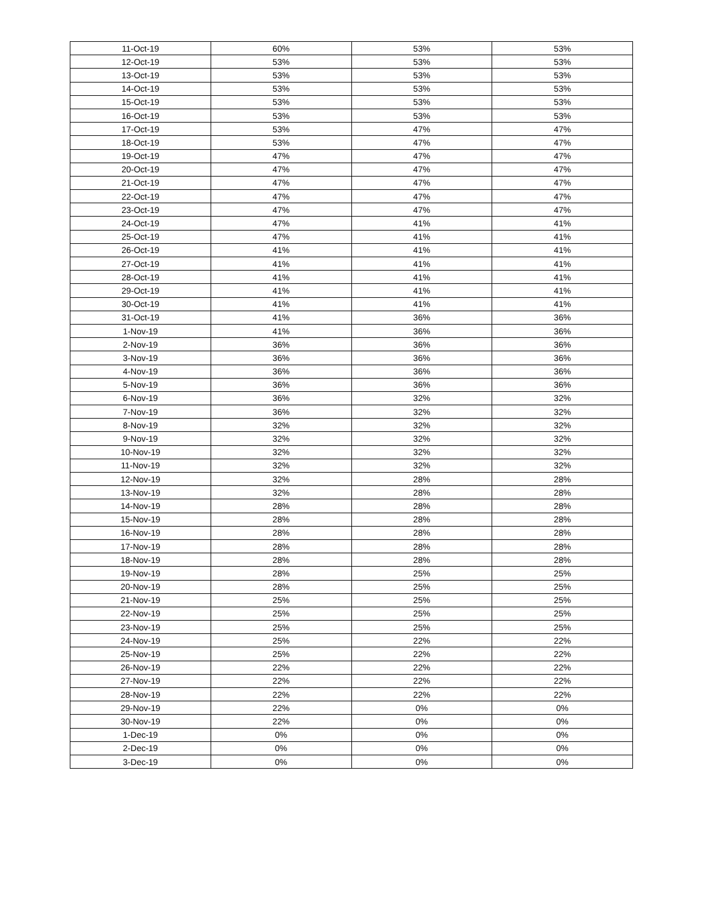| 11-Oct-19 | 60% | 53% | 53% |
| 12-Oct-19 | 53% | 53% | 53% |
| 13-Oct-19 | 53% | 53% | 53% |
| 14-Oct-19 | 53% | 53% | 53% |
| 15-Oct-19 | 53% | 53% | 53% |
| 16-Oct-19 | 53% | 53% | 53% |
| 17-Oct-19 | 53% | 47% | 47% |
| 18-Oct-19 | 53% | 47% | 47% |
| 19-Oct-19 | 47% | 47% | 47% |
| 20-Oct-19 | 47% | 47% | 47% |
| 21-Oct-19 | 47% | 47% | 47% |
| 22-Oct-19 | 47% | 47% | 47% |
| 23-Oct-19 | 47% | 47% | 47% |
| 24-Oct-19 | 47% | 41% | 41% |
| 25-Oct-19 | 47% | 41% | 41% |
| 26-Oct-19 | 41% | 41% | 41% |
| 27-Oct-19 | 41% | 41% | 41% |
| 28-Oct-19 | 41% | 41% | 41% |
| 29-Oct-19 | 41% | 41% | 41% |
| 30-Oct-19 | 41% | 41% | 41% |
| 31-Oct-19 | 41% | 36% | 36% |
| 1-Nov-19 | 41% | 36% | 36% |
| 2-Nov-19 | 36% | 36% | 36% |
| 3-Nov-19 | 36% | 36% | 36% |
| 4-Nov-19 | 36% | 36% | 36% |
| 5-Nov-19 | 36% | 36% | 36% |
| 6-Nov-19 | 36% | 32% | 32% |
| 7-Nov-19 | 36% | 32% | 32% |
| 8-Nov-19 | 32% | 32% | 32% |
| 9-Nov-19 | 32% | 32% | 32% |
| 10-Nov-19 | 32% | 32% | 32% |
| 11-Nov-19 | 32% | 32% | 32% |
| 12-Nov-19 | 32% | 28% | 28% |
| 13-Nov-19 | 32% | 28% | 28% |
| 14-Nov-19 | 28% | 28% | 28% |
| 15-Nov-19 | 28% | 28% | 28% |
| 16-Nov-19 | 28% | 28% | 28% |
| 17-Nov-19 | 28% | 28% | 28% |
| 18-Nov-19 | 28% | 28% | 28% |
| 19-Nov-19 | 28% | 25% | 25% |
| 20-Nov-19 | 28% | 25% | 25% |
| 21-Nov-19 | 25% | 25% | 25% |
| 22-Nov-19 | 25% | 25% | 25% |
| 23-Nov-19 | 25% | 25% | 25% |
| 24-Nov-19 | 25% | 22% | 22% |
| 25-Nov-19 | 25% | 22% | 22% |
| 26-Nov-19 | 22% | 22% | 22% |
| 27-Nov-19 | 22% | 22% | 22% |
| 28-Nov-19 | 22% | 22% | 22% |
| 29-Nov-19 | 22% | 0% | 0% |
| 30-Nov-19 | 22% | 0% | 0% |
| 1-Dec-19 | 0% | 0% | 0% |
| 2-Dec-19 | 0% | 0% | 0% |
| 3-Dec-19 | 0% | 0% | 0% |